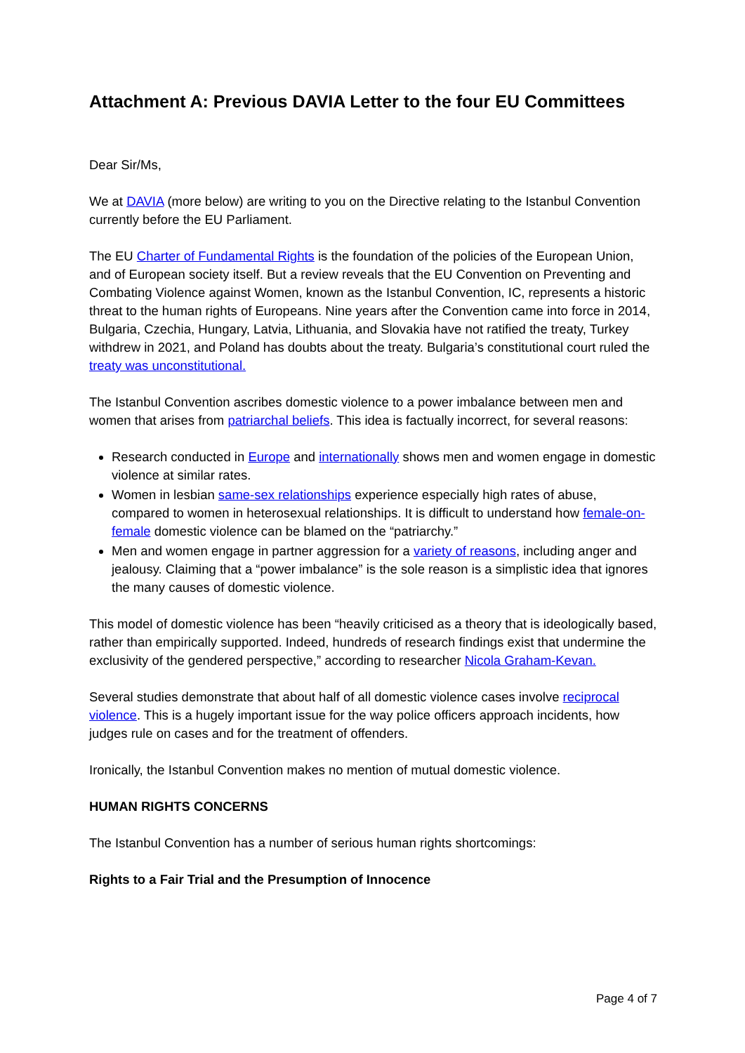Attachment A: Previous DAVIA Letter to the four EU Committees
Dear Sir/Ms,
We at DAVIA (more below) are writing to you on the Directive relating to the Istanbul Convention currently before the EU Parliament.
The EU Charter of Fundamental Rights is the foundation of the policies of the European Union, and of European society itself. But a review reveals that the EU Convention on Preventing and Combating Violence against Women, known as the Istanbul Convention, IC, represents a historic threat to the human rights of Europeans. Nine years after the Convention came into force in 2014, Bulgaria, Czechia, Hungary, Latvia, Lithuania, and Slovakia have not ratified the treaty, Turkey withdrew in 2021, and Poland has doubts about the treaty. Bulgaria’s constitutional court ruled the treaty was unconstitutional.
The Istanbul Convention ascribes domestic violence to a power imbalance between men and women that arises from patriarchal beliefs. This idea is factually incorrect, for several reasons:
Research conducted in Europe and internationally shows men and women engage in domestic violence at similar rates.
Women in lesbian same-sex relationships experience especially high rates of abuse, compared to women in heterosexual relationships. It is difficult to understand how female-on-female domestic violence can be blamed on the “patriarchy.”
Men and women engage in partner aggression for a variety of reasons, including anger and jealousy. Claiming that a “power imbalance” is the sole reason is a simplistic idea that ignores the many causes of domestic violence.
This model of domestic violence has been “heavily criticised as a theory that is ideologically based, rather than empirically supported. Indeed, hundreds of research findings exist that undermine the exclusivity of the gendered perspective,” according to researcher Nicola Graham-Kevan.
Several studies demonstrate that about half of all domestic violence cases involve reciprocal violence. This is a hugely important issue for the way police officers approach incidents, how judges rule on cases and for the treatment of offenders.
Ironically, the Istanbul Convention makes no mention of mutual domestic violence.
HUMAN RIGHTS CONCERNS
The Istanbul Convention has a number of serious human rights shortcomings:
Rights to a Fair Trial and the Presumption of Innocence
Page 4 of 7